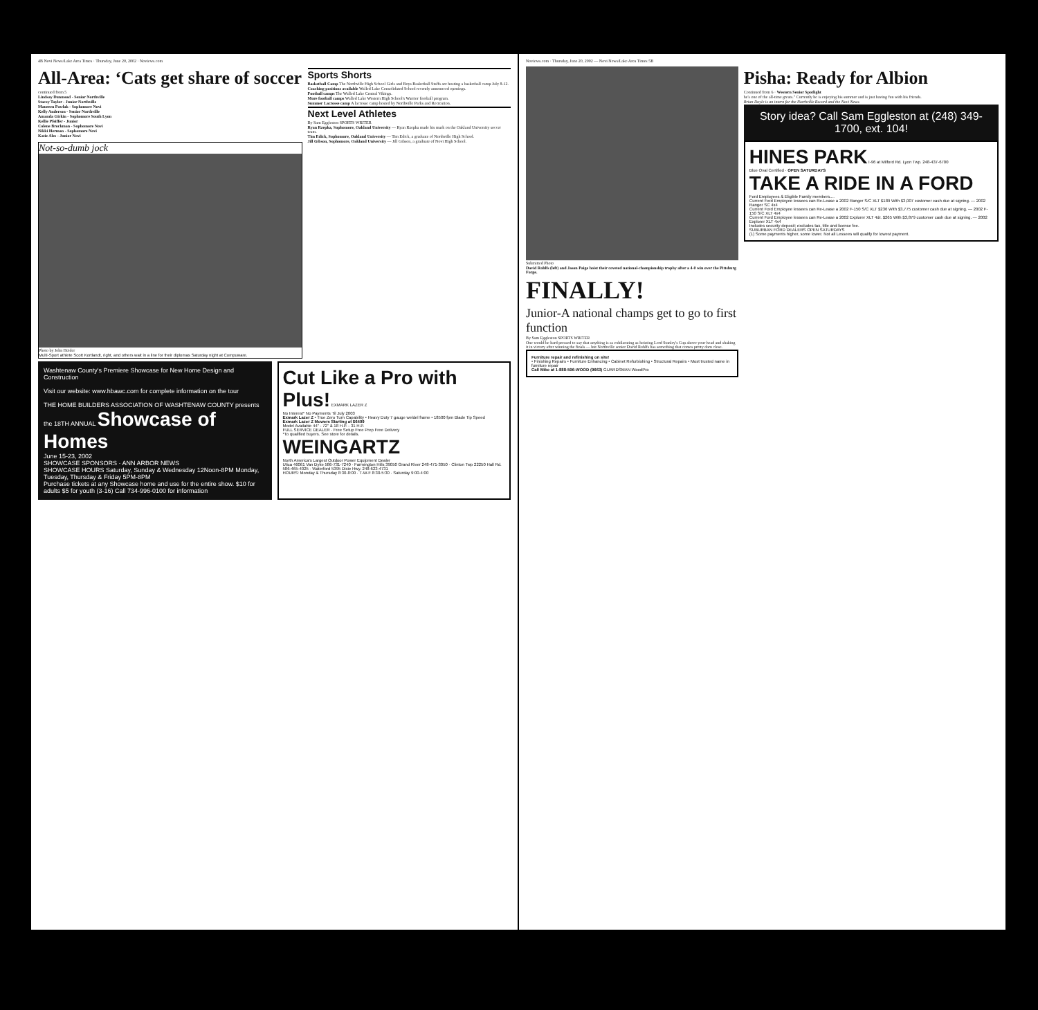4B Novi News/Lake Area Times · Thursday, June 20, 2002 · Noviews.com
All-Area: ‘Cats get share of soccer
continued from 5
Lindsay Dunmead - Senior Northville
Stacey Taylor - Junior Northville
Maureen Pawlak - Sophomore Novi
Kelly Anderson - Senior Northville
Amanda Girkin - Sophomore South Lyon
Kellie Pfeiffer - Junior
Colene Brockman - Sophomore Novi
Nikki Herman - Sophomore Novi
Katie Ales - Junior Novi
Not-so-dumb jock
Photo by John Heider
Multi-Sport athlete Scott Kortlandt, right, and others wait in a line for their diplomas Saturday night at Compuware.
Sports Shorts
Basketball Camp The Northville High School Girls and Boys Basketball Staffs are hosting a basketball camp July 8-12.
Coaching positions available Walled Lake Consolidated School recently announced openings.
Football camps The Walled Lake Central Vikings.
More football camps Walled Lake Western High School's Warrior football program.
Summer Lacrosse camp A lacrosse camp hosted by Northville Parks and Recreation.
Next Level Athletes
By Sam Eggleston SPORTS WRITER
Ryan Rzepka, Sophomore, Oakland University — Ryan Rzepka made his mark on the Oakland University soccer team.
Tim Edick, Sophomore, Oakland University — Tim Edick, a graduate of Northville High School.
Jill Gibson, Sophomore, Oakland University — Jill Gibson, a graduate of Novi High School.
Washtenaw County's Premiere Showcase for New Home Design and Construction
Visit our website: www.hbawc.com for complete information on the tour
THE HOME BUILDERS ASSOCIATION OF WASHTENAW COUNTY presents the 18TH ANNUAL Showcase of Homes
June 15-23, 2002
SHOWCASE SPONSORS · ANN ARBOR NEWS
SHOWCASE HOURS Saturday, Sunday & Wednesday 12Noon-8PM Monday, Tuesday, Thursday & Friday 5PM-8PM
Purchase tickets at any Showcase home and use for the entire show. $10 for adults $5 for youth (3-16) Call 734-996-0100 for information
Cut Like a Pro with Plus! EXMARK LAZER Z
No Interest* No Payments Til July 2003
Exmark Lazer Z • True Zero Turn Capability • Heavy Duty 7 gauge weldel frame • 18500 fpm Blade Tip Speed
Exmark Lazer Z Mowers Starting at $6499
Model Available 44" - 72" & 18 H.P. - 31 H.P.
FULL SERVICE DEALER · Free Setup Free Prep Free Delivery
*To qualified buyers. See store for details.
WEINGARTZ
North America's Largest Outdoor Power Equipment Dealer
Utica 46061 Van Dyke 586-731-7240 · Farmington Hills 39050 Grand River 248-471-3050 · Clinton Twp 22250 Hall Rd. 586-465-4025 · Waterford 5395 Dixie Hwy. 248-623-4731
HOURS: Monday & Thursday 8:30-8:00 · T-W-F 8:30-5:30 · Saturday 9:00-4:00
Noviews.com · Thursday, June 20, 2002 — Novi News/Lake Area Times 5B
Submitted Photo
David Rohlfs (left) and Jason Paige hoist their coveted national-championship trophy after a 4-0 win over the Pittsburg Forge.
FINALLY!
Junior-A national champs get to go to first function
By Sam Eggleston SPORTS WRITER
One would be hard pressed to say that anything is as exhilarating as hoisting Lord Stanley's Cup above your head and shaking it in victory after winning the finals — but Northville senior David Rohlfs has something that comes pretty darn close.
Furniture repair and refinishing on site!
• Finishing Repairs • Furniture Enhancing • Cabinet Refurbishing • Structural Repairs • Most trusted name in furniture repair
Call Mike at 1-888-596-WOOD (9663) GUARDSMAN WoodPro
Pisha: Ready for Albion
Continued from 6 · Western Senior Spotlight
he's one of the all-time greats." Currently he is enjoying his summer and is just having fun with his friends.
Brian Doyle is an intern for the Northville Record and the Novi News.
Story idea? Call Sam Eggleston at (248) 349-1700, ext. 104!
HINES PARK I-96 at Milford Rd. Lyon Twp. 248-437-6700
Blue Oval Certified · OPEN SATURDAYS
TAKE A RIDE IN A FORD
Ford Employees & Eligible Family members....
Current Ford Employee lessees can Re-Lease a 2002 Ranger S/C XLT $189 With $3,007 customer cash due at signing. — 2002 Ranger SC 4x4
Current Ford Employee lessees can Re-Lease a 2002 F-150 S/C XLT $236 With $3,775 customer cash due at signing. — 2002 F-150 S/C XLT 4x4
Current Ford Employee lessees can Re-Lease a 2002 Explorer XLT 4dr. $265 With $3,879 customer cash due at signing. — 2002 Explorer XLT 4x4
Includes security deposit; excludes tax, title and license fee.
SUBURBAN FORD DEALERS OPEN SATURDAYS
(1) Some payments higher, some lower. Not all Lessees will qualify for lowest payment.